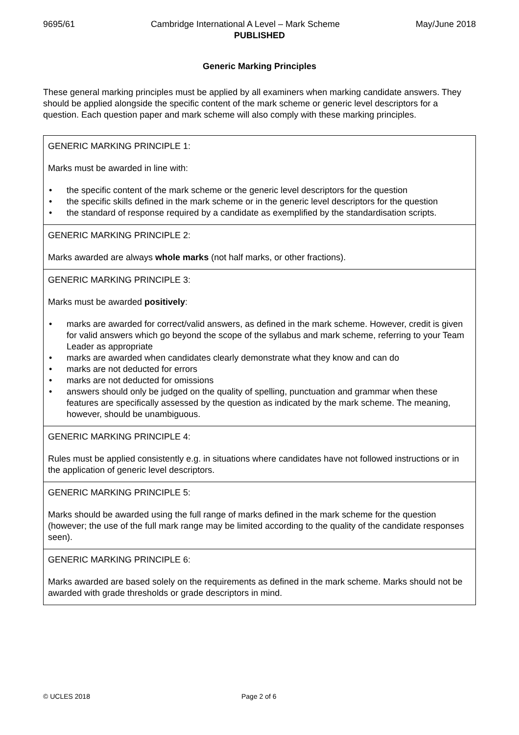9695/61 Cambridge International A Level – Mark Scheme May/June 2018
PUBLISHED
Generic Marking Principles
These general marking principles must be applied by all examiners when marking candidate answers. They should be applied alongside the specific content of the mark scheme or generic level descriptors for a question. Each question paper and mark scheme will also comply with these marking principles.
| GENERIC MARKING PRINCIPLE 1: Marks must be awarded in line with: • the specific content of the mark scheme or the generic level descriptors for the question • the specific skills defined in the mark scheme or in the generic level descriptors for the question • the standard of response required by a candidate as exemplified by the standardisation scripts. |
| GENERIC MARKING PRINCIPLE 2: Marks awarded are always whole marks (not half marks, or other fractions). |
| GENERIC MARKING PRINCIPLE 3: Marks must be awarded positively : • marks are awarded for correct/valid answers, as defined in the mark scheme. However, credit is given for valid answers which go beyond the scope of the syllabus and mark scheme, referring to your Team Leader as appropriate • marks are awarded when candidates clearly demonstrate what they know and can do • marks are not deducted for errors • marks are not deducted for omissions • answers should only be judged on the quality of spelling, punctuation and grammar when these features are specifically assessed by the question as indicated by the mark scheme. The meaning, however, should be unambiguous. |
| GENERIC MARKING PRINCIPLE 4: Rules must be applied consistently e.g. in situations where candidates have not followed instructions or in the application of generic level descriptors. |
| GENERIC MARKING PRINCIPLE 5: Marks should be awarded using the full range of marks defined in the mark scheme for the question (however; the use of the full mark range may be limited according to the quality of the candidate responses seen). |
| GENERIC MARKING PRINCIPLE 6: Marks awarded are based solely on the requirements as defined in the mark scheme. Marks should not be awarded with grade thresholds or grade descriptors in mind. |
© UCLES 2018 Page 2 of 6